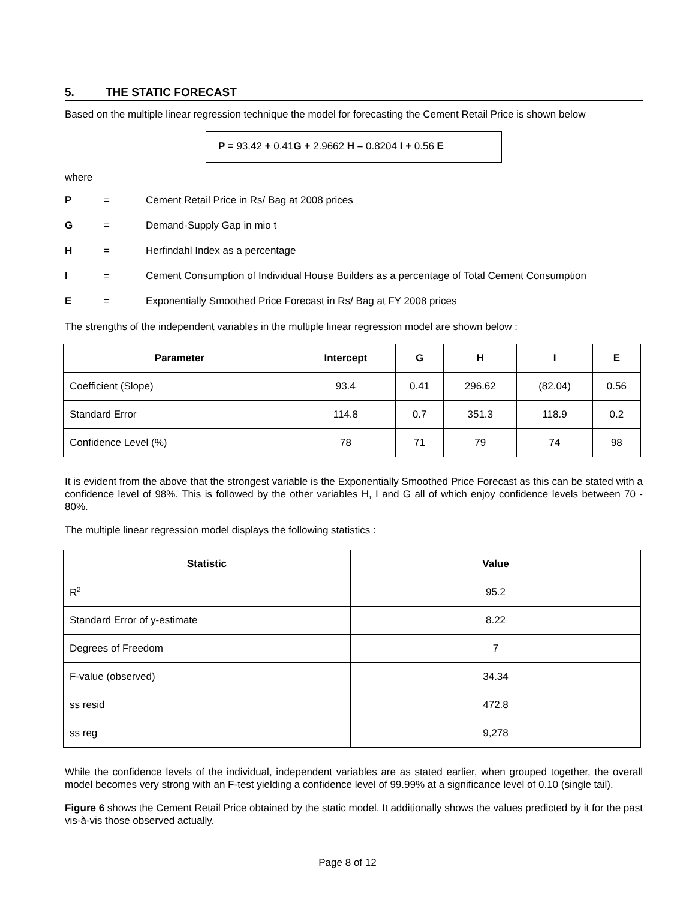5. THE STATIC FORECAST
Based on the multiple linear regression technique the model for forecasting the Cement Retail Price is shown below
P = 93.42 + 0.41G + 2.9662 H – 0.8204 I + 0.56 E
where
P = Cement Retail Price in Rs/ Bag at 2008 prices
G = Demand-Supply Gap in mio t
H = Herfindahl Index as a percentage
I = Cement Consumption of Individual House Builders as a percentage of Total Cement Consumption
E = Exponentially Smoothed Price Forecast in Rs/ Bag at FY 2008 prices
The strengths of the independent variables in the multiple linear regression model are shown below :
| Parameter | Intercept | G | H | I | E |
| --- | --- | --- | --- | --- | --- |
| Coefficient (Slope) | 93.4 | 0.41 | 296.62 | (82.04) | 0.56 |
| Standard Error | 114.8 | 0.7 | 351.3 | 118.9 | 0.2 |
| Confidence Level (%) | 78 | 71 | 79 | 74 | 98 |
It is evident from the above that the strongest variable is the Exponentially Smoothed Price Forecast as this can be stated with a confidence level of 98%. This is followed by the other variables H, I and G all of which enjoy confidence levels between 70 - 80%.
The multiple linear regression model displays the following statistics :
| Statistic | Value |
| --- | --- |
| R<sup>2</sup> | 95.2 |
| Standard Error of y-estimate | 8.22 |
| Degrees of Freedom | 7 |
| F-value (observed) | 34.34 |
| ss resid | 472.8 |
| ss reg | 9,278 |
While the confidence levels of the individual, independent variables are as stated earlier, when grouped together, the overall model becomes very strong with an F-test yielding a confidence level of 99.99% at a significance level of 0.10 (single tail).
Figure 6 shows the Cement Retail Price obtained by the static model. It additionally shows the values predicted by it for the past vis-à-vis those observed actually.
Page 8 of 12